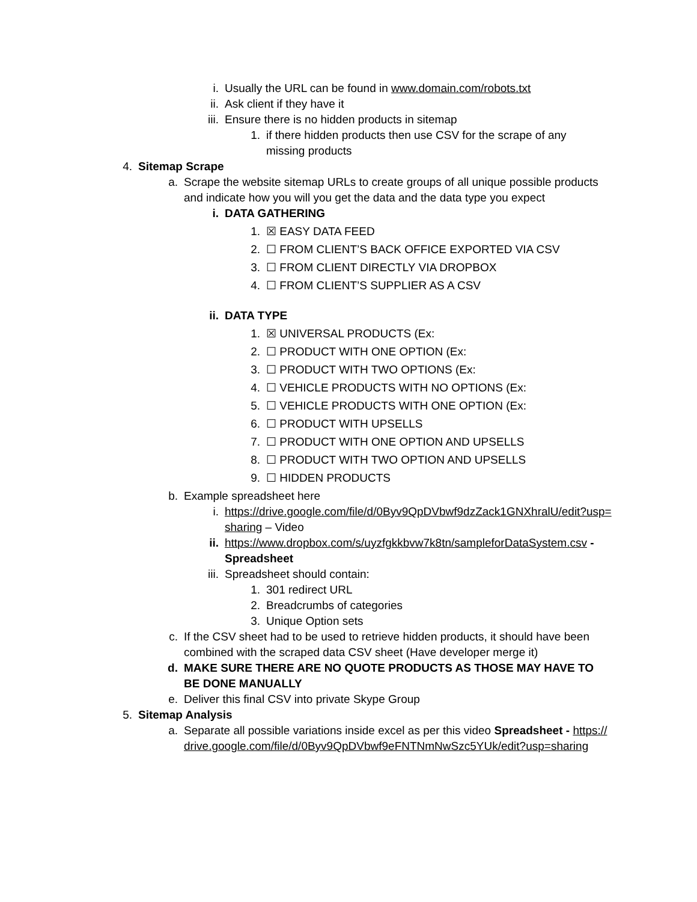i. Usually the URL can be found in www.domain.com/robots.txt
ii. Ask client if they have it
iii. Ensure there is no hidden products in sitemap
1. if there hidden products then use CSV for the scrape of any missing products
4. Sitemap Scrape
a. Scrape the website sitemap URLs to create groups of all unique possible products and indicate how you will you get the data and the data type you expect
i. DATA GATHERING
1. ☒ EASY DATA FEED
2. ☐ FROM CLIENT’S BACK OFFICE EXPORTED VIA CSV
3. ☐ FROM CLIENT DIRECTLY VIA DROPBOX
4. ☐ FROM CLIENT’S SUPPLIER AS A CSV
ii. DATA TYPE
1. ☒ UNIVERSAL PRODUCTS (Ex:
2. ☐ PRODUCT WITH ONE OPTION (Ex:
3. ☐ PRODUCT WITH TWO OPTIONS (Ex:
4. ☐ VEHICLE PRODUCTS WITH NO OPTIONS (Ex:
5. ☐ VEHICLE PRODUCTS WITH ONE OPTION (Ex:
6. ☐ PRODUCT WITH UPSELLS
7. ☐ PRODUCT WITH ONE OPTION AND UPSELLS
8. ☐ PRODUCT WITH TWO OPTION AND UPSELLS
9. ☐ HIDDEN PRODUCTS
b. Example spreadsheet here
i. https://drive.google.com/file/d/0Byv9QpDVbwf9dzZack1GNXhralU/edit?usp=sharing – Video
ii. https://www.dropbox.com/s/uyzfgkkbvw7k8tn/sampleforDataSystem.csv - Spreadsheet
iii. Spreadsheet should contain:
1. 301 redirect URL
2. Breadcrumbs of categories
3. Unique Option sets
c. If the CSV sheet had to be used to retrieve hidden products, it should have been combined with the scraped data CSV sheet (Have developer merge it)
d. MAKE SURE THERE ARE NO QUOTE PRODUCTS AS THOSE MAY HAVE TO BE DONE MANUALLY
e. Deliver this final CSV into private Skype Group
5. Sitemap Analysis
a. Separate all possible variations inside excel as per this video Spreadsheet - https://drive.google.com/file/d/0Byv9QpDVbwf9eFNTNmNwSzc5YUk/edit?usp=sharing